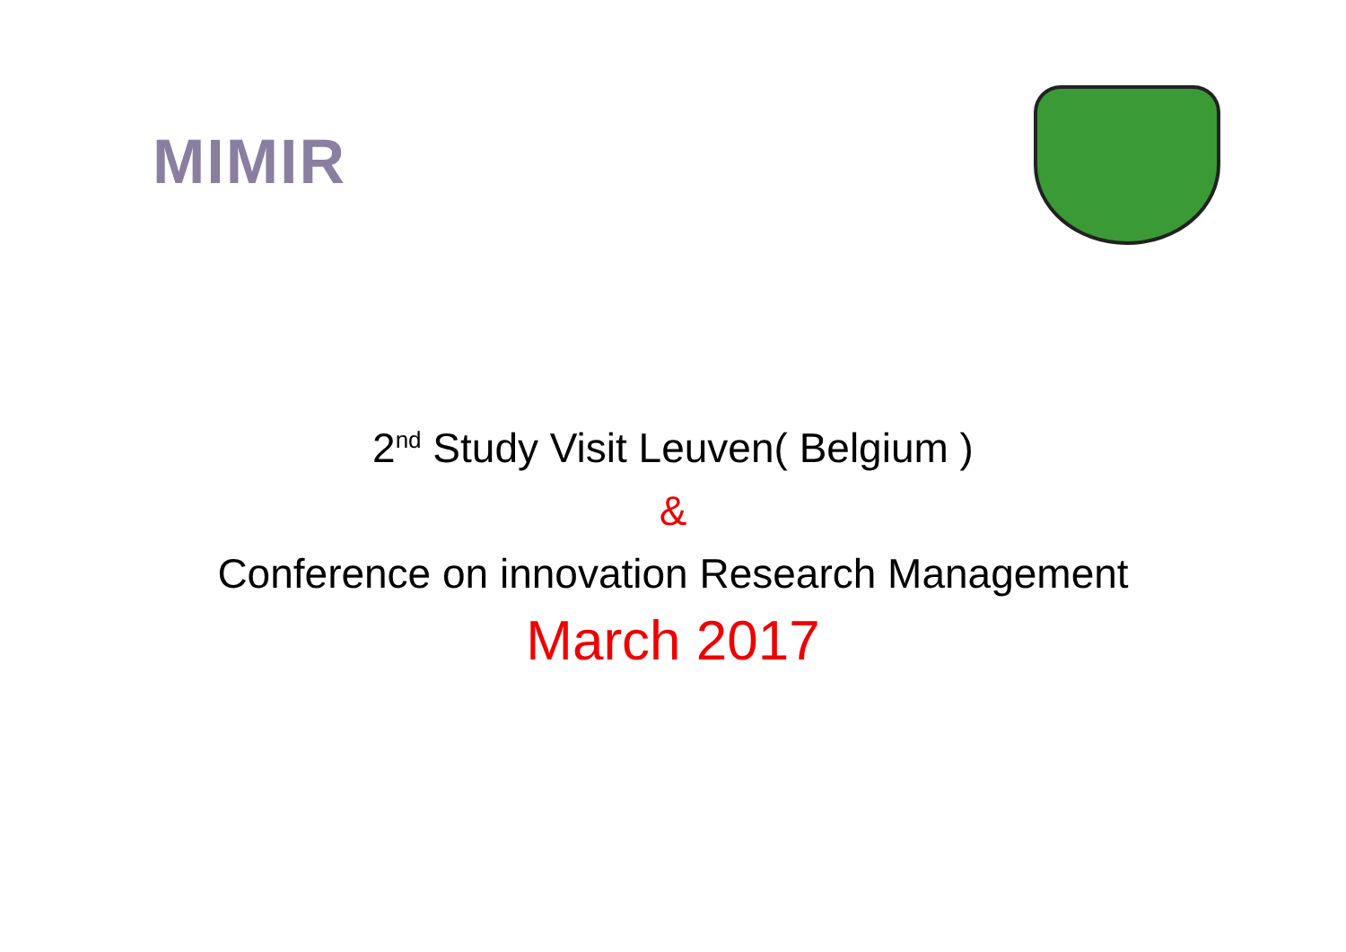MIMIR
2<sup>nd</sup> Study Visit Leuven( Belgium )
&
Conference on innovation Research Management
March 2017